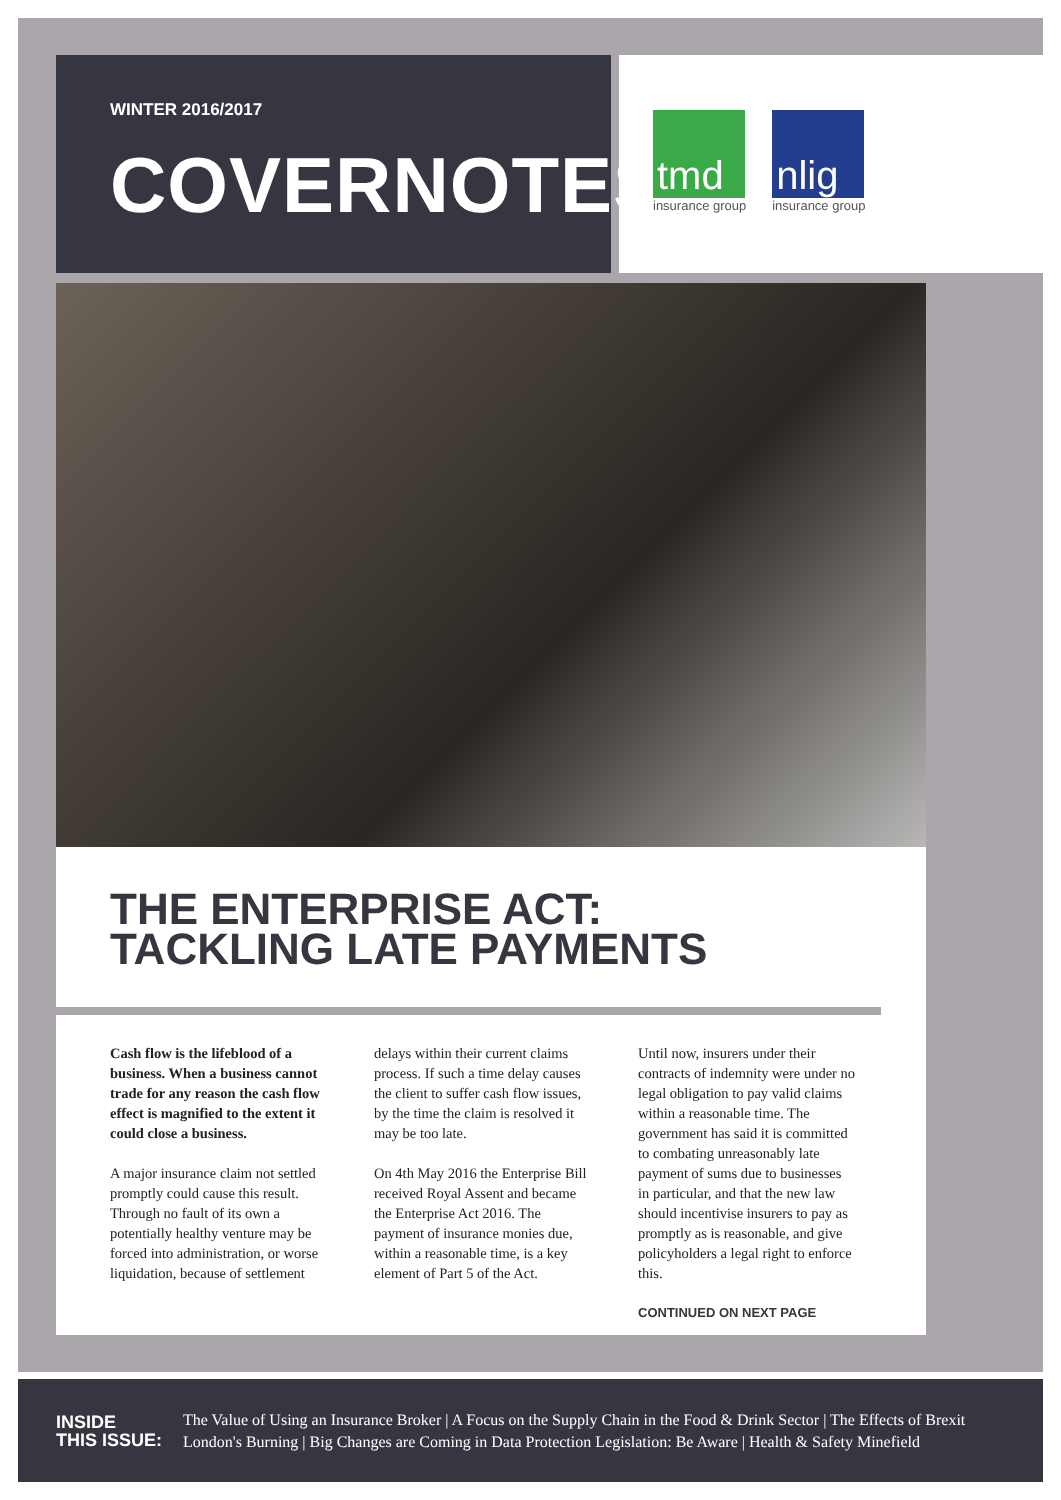WINTER 2016/2017
COVERNOTES
tmd
insurance group
nlig
insurance group
THE ENTERPRISE ACT:
TACKLING LATE PAYMENTS
Cash flow is the lifeblood of a business. When a business cannot trade for any reason the cash flow effect is magnified to the extent it could close a business.
A major insurance claim not settled promptly could cause this result. Through no fault of its own a potentially healthy venture may be forced into administration, or worse liquidation, because of settlement
delays within their current claims process. If such a time delay causes the client to suffer cash flow issues, by the time the claim is resolved it may be too late.
On 4th May 2016 the Enterprise Bill received Royal Assent and became the Enterprise Act 2016. The payment of insurance monies due, within a reasonable time, is a key element of Part 5 of the Act.
Until now, insurers under their contracts of indemnity were under no legal obligation to pay valid claims within a reasonable time. The government has said it is committed to combating unreasonably late payment of sums due to businesses in particular, and that the new law should incentivise insurers to pay as promptly as is reasonable, and give policyholders a legal right to enforce this.
CONTINUED ON NEXT PAGE
INSIDE
THIS ISSUE: The Value of Using an Insurance Broker | A Focus on the Supply Chain in the Food & Drink Sector | The Effects of Brexit
London's Burning | Big Changes are Coming in Data Protection Legislation: Be Aware | Health & Safety Minefield